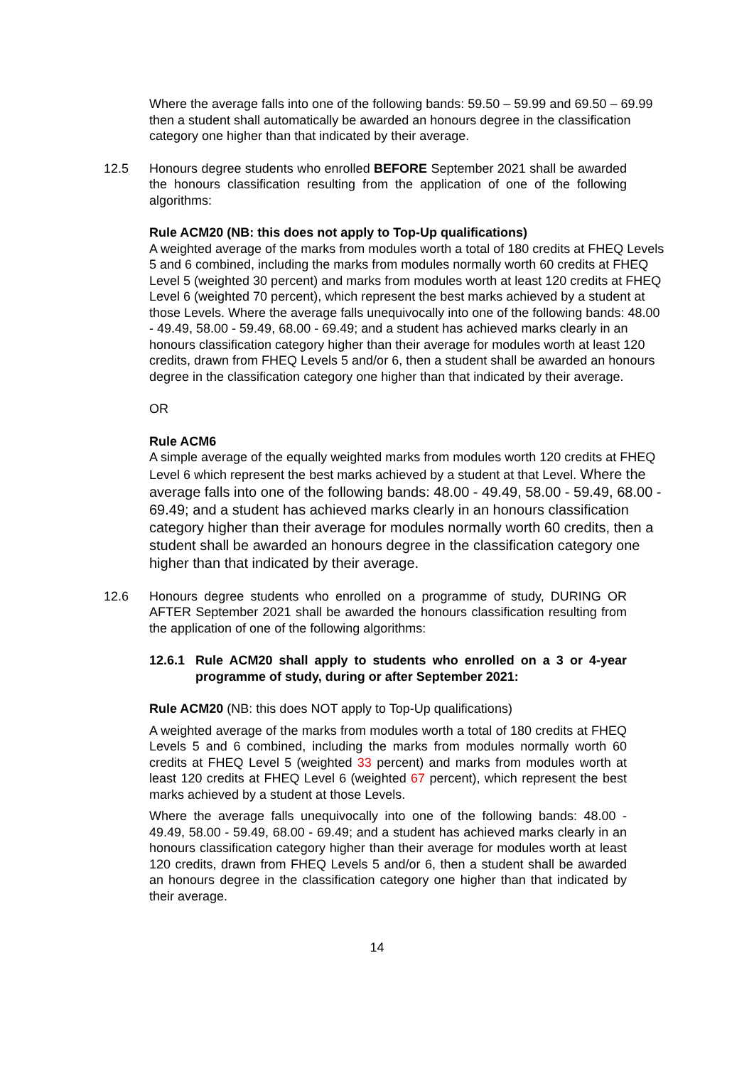Where the average falls into one of the following bands: 59.50 – 59.99 and 69.50 – 69.99 then a student shall automatically be awarded an honours degree in the classification category one higher than that indicated by their average.
12.5 Honours degree students who enrolled BEFORE September 2021 shall be awarded the honours classification resulting from the application of one of the following algorithms:
Rule ACM20 (NB: this does not apply to Top-Up qualifications)
A weighted average of the marks from modules worth a total of 180 credits at FHEQ Levels 5 and 6 combined, including the marks from modules normally worth 60 credits at FHEQ Level 5 (weighted 30 percent) and marks from modules worth at least 120 credits at FHEQ Level 6 (weighted 70 percent), which represent the best marks achieved by a student at those Levels. Where the average falls unequivocally into one of the following bands: 48.00 - 49.49, 58.00 - 59.49, 68.00 - 69.49; and a student has achieved marks clearly in an honours classification category higher than their average for modules worth at least 120 credits, drawn from FHEQ Levels 5 and/or 6, then a student shall be awarded an honours degree in the classification category one higher than that indicated by their average.
OR
Rule ACM6
A simple average of the equally weighted marks from modules worth 120 credits at FHEQ Level 6 which represent the best marks achieved by a student at that Level. Where the average falls into one of the following bands: 48.00 - 49.49, 58.00 - 59.49, 68.00 - 69.49; and a student has achieved marks clearly in an honours classification category higher than their average for modules normally worth 60 credits, then a student shall be awarded an honours degree in the classification category one higher than that indicated by their average.
12.6 Honours degree students who enrolled on a programme of study, DURING OR AFTER September 2021 shall be awarded the honours classification resulting from the application of one of the following algorithms:
12.6.1 Rule ACM20 shall apply to students who enrolled on a 3 or 4-year programme of study, during or after September 2021:
Rule ACM20 (NB: this does NOT apply to Top-Up qualifications)
A weighted average of the marks from modules worth a total of 180 credits at FHEQ Levels 5 and 6 combined, including the marks from modules normally worth 60 credits at FHEQ Level 5 (weighted 33 percent) and marks from modules worth at least 120 credits at FHEQ Level 6 (weighted 67 percent), which represent the best marks achieved by a student at those Levels.
Where the average falls unequivocally into one of the following bands: 48.00 - 49.49, 58.00 - 59.49, 68.00 - 69.49; and a student has achieved marks clearly in an honours classification category higher than their average for modules worth at least 120 credits, drawn from FHEQ Levels 5 and/or 6, then a student shall be awarded an honours degree in the classification category one higher than that indicated by their average.
14